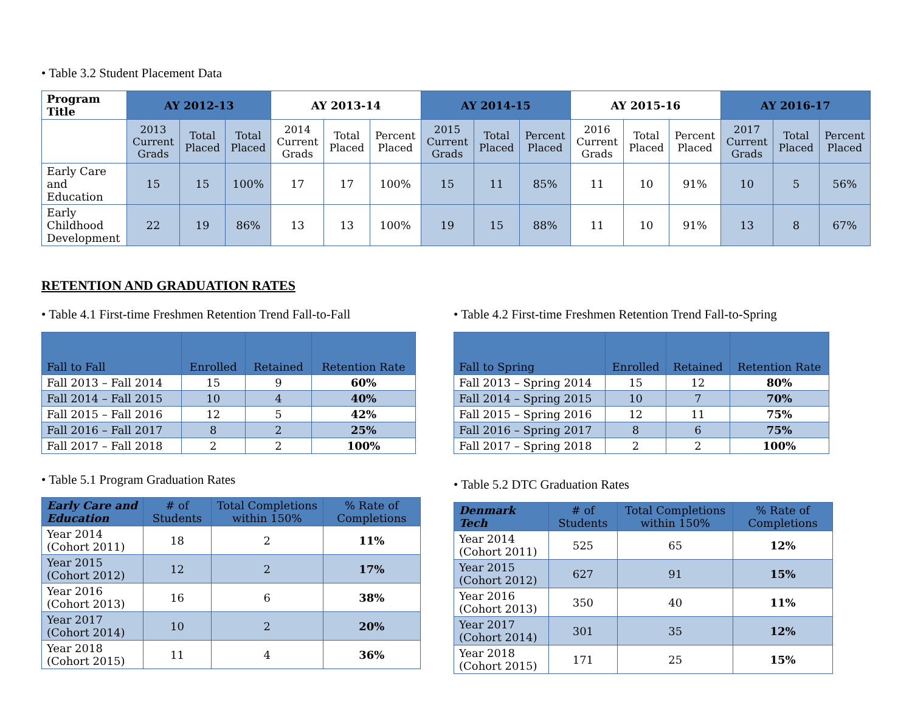• Table 3.2 Student Placement Data
| Program Title | AY 2012-13 | | | AY 2013-14 | | | AY 2014-15 | | | AY 2015-16 | | | AY 2016-17 | | |
| --- | --- | --- | --- | --- | --- | --- | --- | --- | --- | --- | --- | --- | --- | --- | --- |
| | 2013 Current Grads | Total Placed | Total Placed | 2014 Current Grads | Total Placed | Percent Placed | 2015 Current Grads | Total Placed | Percent Placed | 2016 Current Grads | Total Placed | Percent Placed | 2017 Current Grads | Total Placed | Percent Placed |
| Early Care and Education | 15 | 15 | 100% | 17 | 17 | 100% | 15 | 11 | 85% | 11 | 10 | 91% | 10 | 5 | 56% |
| Early Childhood Development | 22 | 19 | 86% | 13 | 13 | 100% | 19 | 15 | 88% | 11 | 10 | 91% | 13 | 8 | 67% |
RETENTION AND GRADUATION RATES
• Table 4.1 First-time Freshmen Retention Trend Fall-to-Fall
| Fall to Fall | Enrolled | Retained | Retention Rate |
| --- | --- | --- | --- |
| Fall 2013 – Fall 2014 | 15 | 9 | 60% |
| Fall 2014 – Fall 2015 | 10 | 4 | 40% |
| Fall 2015 – Fall 2016 | 12 | 5 | 42% |
| Fall 2016 – Fall 2017 | 8 | 2 | 25% |
| Fall 2017 – Fall 2018 | 2 | 2 | 100% |
• Table 5.1 Program Graduation Rates
| Early Care and Education | # of Students | Total Completions within 150% | % Rate of Completions |
| --- | --- | --- | --- |
| Year 2014 (Cohort 2011) | 18 | 2 | 11% |
| Year 2015 (Cohort 2012) | 12 | 2 | 17% |
| Year 2016 (Cohort 2013) | 16 | 6 | 38% |
| Year 2017 (Cohort 2014) | 10 | 2 | 20% |
| Year 2018 (Cohort 2015) | 11 | 4 | 36% |
• Table 4.2 First-time Freshmen Retention Trend Fall-to-Spring
| Fall to Spring | Enrolled | Retained | Retention Rate |
| --- | --- | --- | --- |
| Fall 2013 – Spring 2014 | 15 | 12 | 80% |
| Fall 2014 – Spring 2015 | 10 | 7 | 70% |
| Fall 2015 – Spring 2016 | 12 | 11 | 75% |
| Fall 2016 – Spring 2017 | 8 | 6 | 75% |
| Fall 2017 – Spring 2018 | 2 | 2 | 100% |
• Table 5.2 DTC Graduation Rates
| Denmark Tech | # of Students | Total Completions within 150% | % Rate of Completions |
| --- | --- | --- | --- |
| Year 2014 (Cohort 2011) | 525 | 65 | 12% |
| Year 2015 (Cohort 2012) | 627 | 91 | 15% |
| Year 2016 (Cohort 2013) | 350 | 40 | 11% |
| Year 2017 (Cohort 2014) | 301 | 35 | 12% |
| Year 2018 (Cohort 2015) | 171 | 25 | 15% |